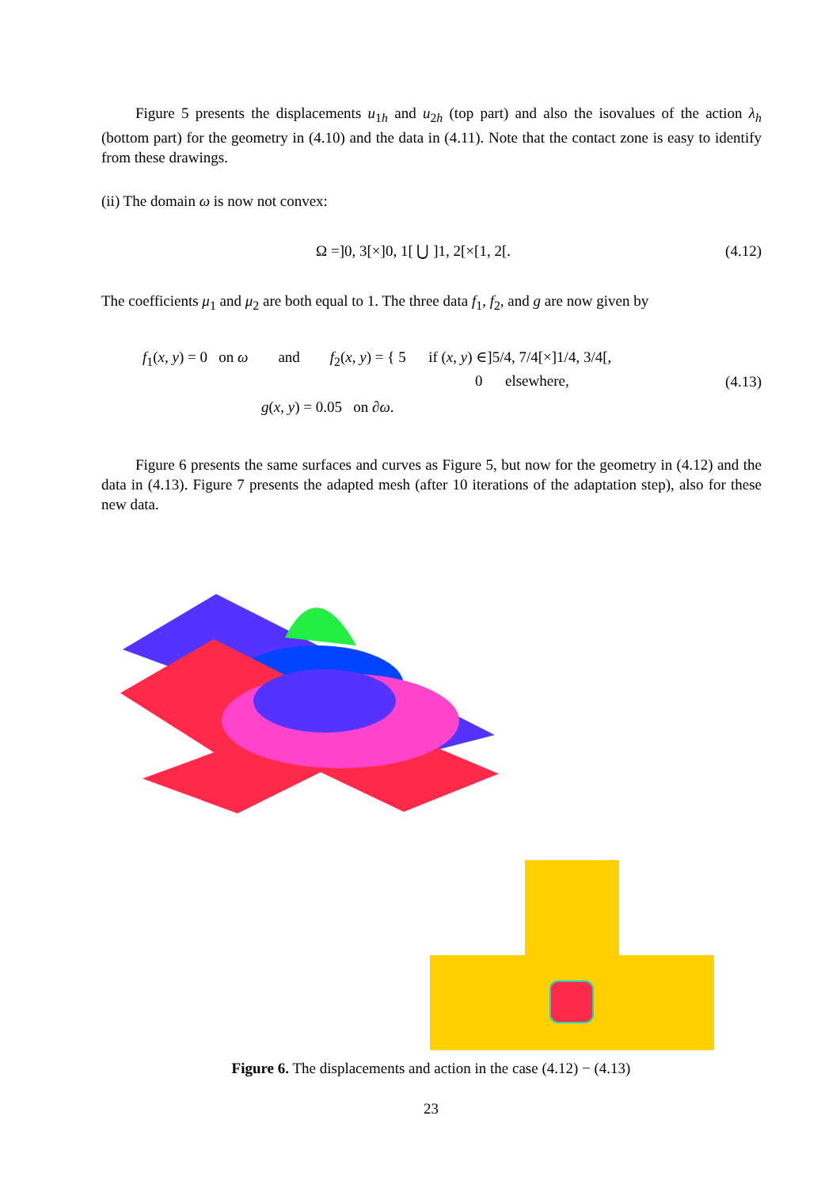Figure 5 presents the displacements u<sub>1h</sub> and u<sub>2h</sub> (top part) and also the isovalues of the action λ<sub>h</sub> (bottom part) for the geometry in (4.10) and the data in (4.11). Note that the contact zone is easy to identify from these drawings.
(ii) The domain ω is now not convex:
Ω =]0, 3[×]0, 1[ ⋃ ]1, 2[×[1, 2[. (4.12)
The coefficients μ<sub>1</sub> and μ<sub>2</sub> are both equal to 1. The three data f<sub>1</sub>, f<sub>2</sub>, and g are now given by
f<sub>1</sub>(x, y) = 0 on ω and f<sub>2</sub>(x, y) = { 5 if (x, y) ∈]5/4, 7/4[×]1/4, 3/4[,
0 elsewhere,
g(x, y) = 0.05 on ∂ω.
(4.13)
Figure 6 presents the same surfaces and curves as Figure 5, but now for the geometry in (4.12) and the data in (4.13). Figure 7 presents the adapted mesh (after 10 iterations of the adaptation step), also for these new data.
Figure 6. The displacements and action in the case (4.12) − (4.13)
23